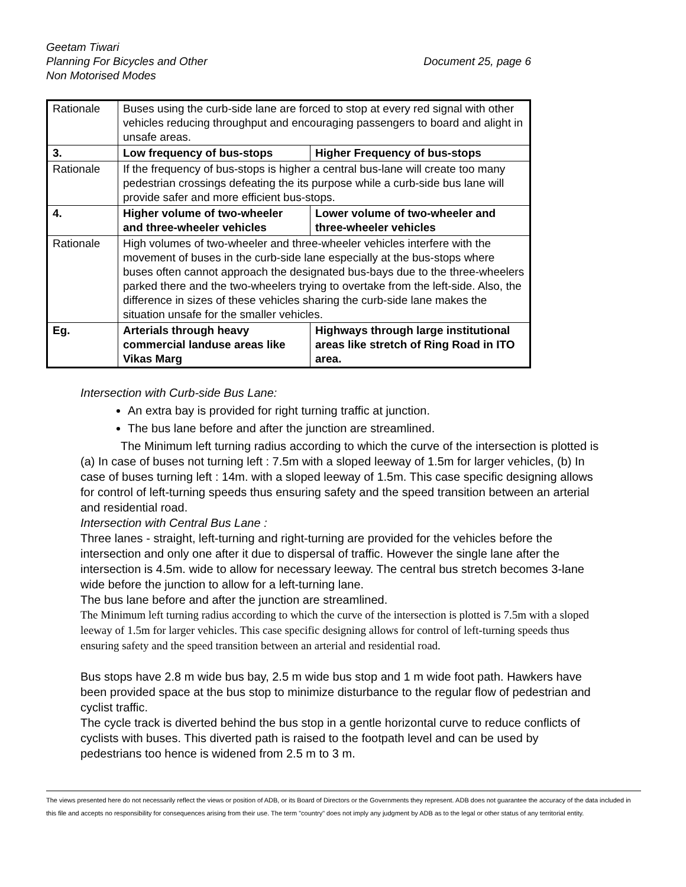Geetam Tiwari
Planning For Bicycles and Other
Non Motorised Modes
Document 25, page 6
| Rationale | Buses using the curb-side lane are forced to stop at every red signal with other vehicles reducing throughput and encouraging passengers to board and alight in unsafe areas. | |
| 3. | Low frequency of bus-stops | Higher Frequency of bus-stops |
| Rationale | If the frequency of bus-stops is higher a central bus-lane will create too many pedestrian crossings defeating the its purpose while a curb-side bus lane will provide safer and more efficient bus-stops. | |
| 4. | Higher volume of two-wheeler and three-wheeler vehicles | Lower volume of two-wheeler and three-wheeler vehicles |
| Rationale | High volumes of two-wheeler and three-wheeler vehicles interfere with the movement of buses in the curb-side lane especially at the bus-stops where buses often cannot approach the designated bus-bays due to the three-wheelers parked there and the two-wheelers trying to overtake from the left-side. Also, the difference in sizes of these vehicles sharing the curb-side lane makes the situation unsafe for the smaller vehicles. | |
| Eg. | Arterials through heavy commercial landuse areas like Vikas Marg | Highways through large institutional areas like stretch of Ring Road in ITO area. |
Intersection with Curb-side Bus Lane:
An extra bay is provided for right turning traffic at junction.
The bus lane before and after the junction are streamlined.
The Minimum left turning radius according to which the curve of the intersection is plotted is (a) In case of buses not turning left : 7.5m with a sloped leeway of 1.5m for larger vehicles, (b) In case of buses turning left : 14m. with a sloped leeway of 1.5m. This case specific designing allows for control of left-turning speeds thus ensuring safety and the speed transition between an arterial and residential road.
Intersection with Central Bus Lane :
Three lanes - straight, left-turning and right-turning are provided for the vehicles before the intersection and only one after it due to dispersal of traffic. However the single lane after the intersection is 4.5m. wide to allow for necessary leeway. The central bus stretch becomes 3-lane wide before the junction to allow for a left-turning lane.
The bus lane before and after the junction are streamlined.
The Minimum left turning radius according to which the curve of the intersection is plotted is 7.5m with a sloped leeway of 1.5m for larger vehicles. This case specific designing allows for control of left-turning speeds thus ensuring safety and the speed transition between an arterial and residential road.
Bus stops have 2.8 m wide bus bay, 2.5 m wide bus stop and 1 m wide foot path. Hawkers have been provided space at the bus stop to minimize disturbance to the regular flow of pedestrian and cyclist traffic.
The cycle track is diverted behind the bus stop in a gentle horizontal curve to reduce conflicts of cyclists with buses. This diverted path is raised to the footpath level and can be used by pedestrians too hence is widened from 2.5 m to 3 m.
The views presented here do not necessarily reflect the views or position of ADB, or its Board of Directors or the Governments they represent. ADB does not guarantee the accuracy of the data included in this file and accepts no responsibility for consequences arising from their use. The term "country" does not imply any judgment by ADB as to the legal or other status of any territorial entity.